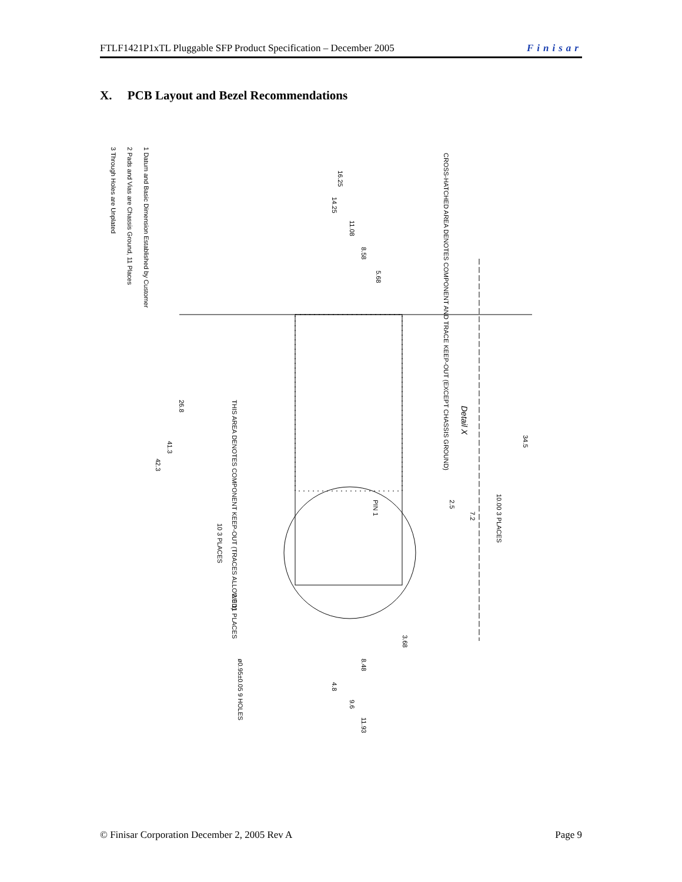FTLF1421P1xTL Pluggable SFP Product Specification – December 2005 Finisar
X. PCB Layout and Bezel Recommendations
1 Datum and Basic Dimension Established by Customer
2 Pads and Vias are Chassis Ground, 11 Places
3 Through Holes are Unplated
Detail X
34.5
26.8
41.3
42.3
16.25
14.25
11.08
8.58
5.68
PIN 1
CROSS-HATCHED AREA DENOTES COMPONENT AND TRACE KEEP-OUT (EXCEPT CHASSIS GROUND)
THIS AREA DENOTES COMPONENT KEEP-OUT (TRACES ALLOWED)
2.0 11 PLACES
ø0.95±0.05 9 HOLES
3.68
8.48
4.8
9.6
11.93
10.00 3 PLACES
2.5
7.2
10 3 PLACES
© Finisar Corporation December 2, 2005 Rev A Page 9